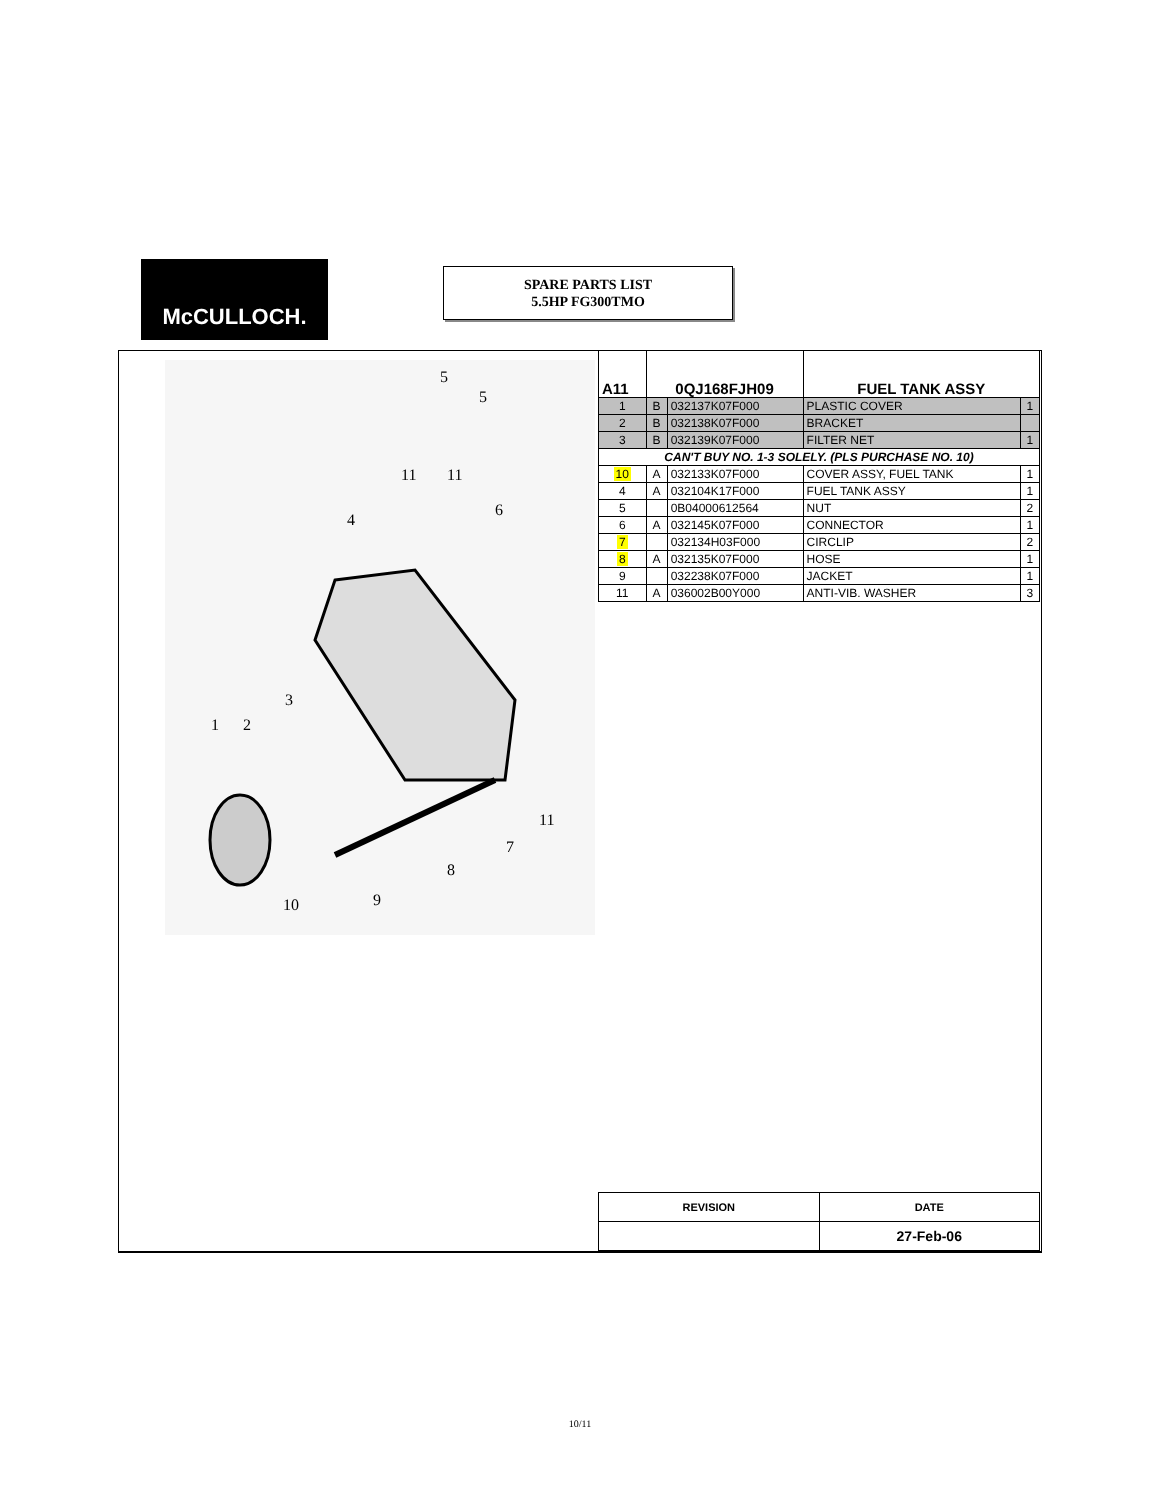McCULLOCH.
SPARE PARTS LIST
5.5HP FG300TMO
5
5
11
11
4
6
3
1
2
11
7
8
10
9
| A11 | 0QJ168FJH09 | | FUEL TANK ASSY | |
| --- | --- | --- | --- | --- |
| 1 | B | 032137K07F000 | PLASTIC COVER | 1 |
| 2 | B | 032138K07F000 | BRACKET | |
| 3 | B | 032139K07F000 | FILTER NET | 1 |
| CAN'T BUY NO. 1-3 SOLELY. (PLS PURCHASE NO. 10) | | | | |
| 10 | A | 032133K07F000 | COVER ASSY, FUEL TANK | 1 |
| 4 | A | 032104K17F000 | FUEL TANK ASSY | 1 |
| 5 | | 0B04000612564 | NUT | 2 |
| 6 | A | 032145K07F000 | CONNECTOR | 1 |
| 7 | | 032134H03F000 | CIRCLIP | 2 |
| 8 | A | 032135K07F000 | HOSE | 1 |
| 9 | | 032238K07F000 | JACKET | 1 |
| 11 | A | 036002B00Y000 | ANTI-VIB. WASHER | 3 |
| REVISION | DATE |
| --- | --- |
| | 27-Feb-06 |
10/11